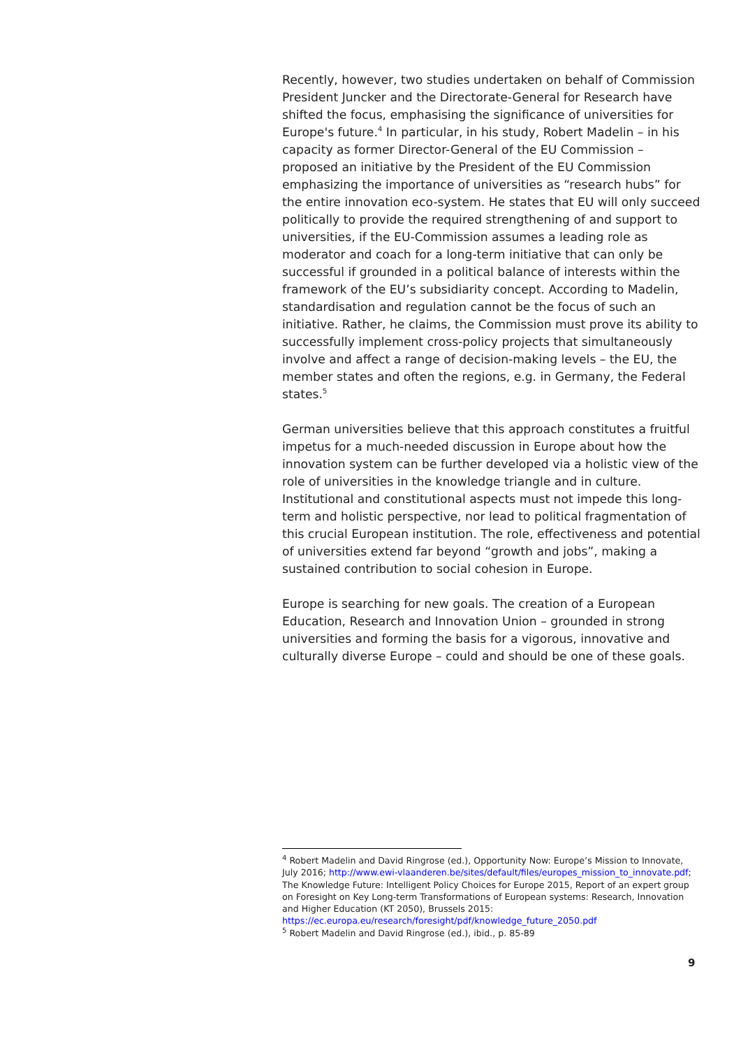Recently, however, two studies undertaken on behalf of Commission President Juncker and the Directorate-General for Research have shifted the focus, emphasising the significance of universities for Europe's future.<sup>4</sup> In particular, in his study, Robert Madelin – in his capacity as former Director-General of the EU Commission – proposed an initiative by the President of the EU Commission emphasizing the importance of universities as “research hubs” for the entire innovation eco-system. He states that EU will only succeed politically to provide the required strengthening of and support to universities, if the EU-Commission assumes a leading role as moderator and coach for a long-term initiative that can only be successful if grounded in a political balance of interests within the framework of the EU’s subsidiarity concept. According to Madelin, standardisation and regulation cannot be the focus of such an initiative. Rather, he claims, the Commission must prove its ability to successfully implement cross-policy projects that simultaneously involve and affect a range of decision-making levels – the EU, the member states and often the regions, e.g. in Germany, the Federal states.<sup>5</sup>
German universities believe that this approach constitutes a fruitful impetus for a much-needed discussion in Europe about how the innovation system can be further developed via a holistic view of the role of universities in the knowledge triangle and in culture. Institutional and constitutional aspects must not impede this long-term and holistic perspective, nor lead to political fragmentation of this crucial European institution. The role, effectiveness and potential of universities extend far beyond “growth and jobs”, making a sustained contribution to social cohesion in Europe.
Europe is searching for new goals. The creation of a European Education, Research and Innovation Union – grounded in strong universities and forming the basis for a vigorous, innovative and culturally diverse Europe – could and should be one of these goals.
<sup>4</sup> Robert Madelin and David Ringrose (ed.), Opportunity Now: Europe’s Mission to Innovate, July 2016; http://www.ewi-vlaanderen.be/sites/default/files/europes_mission_to_innovate.pdf; The Knowledge Future: Intelligent Policy Choices for Europe 2015, Report of an expert group on Foresight on Key Long-term Transformations of European systems: Research, Innovation and Higher Education (KT 2050), Brussels 2015: https://ec.europa.eu/research/foresight/pdf/knowledge_future_2050.pdf
<sup>5</sup> Robert Madelin and David Ringrose (ed.), ibid., p. 85-89
9